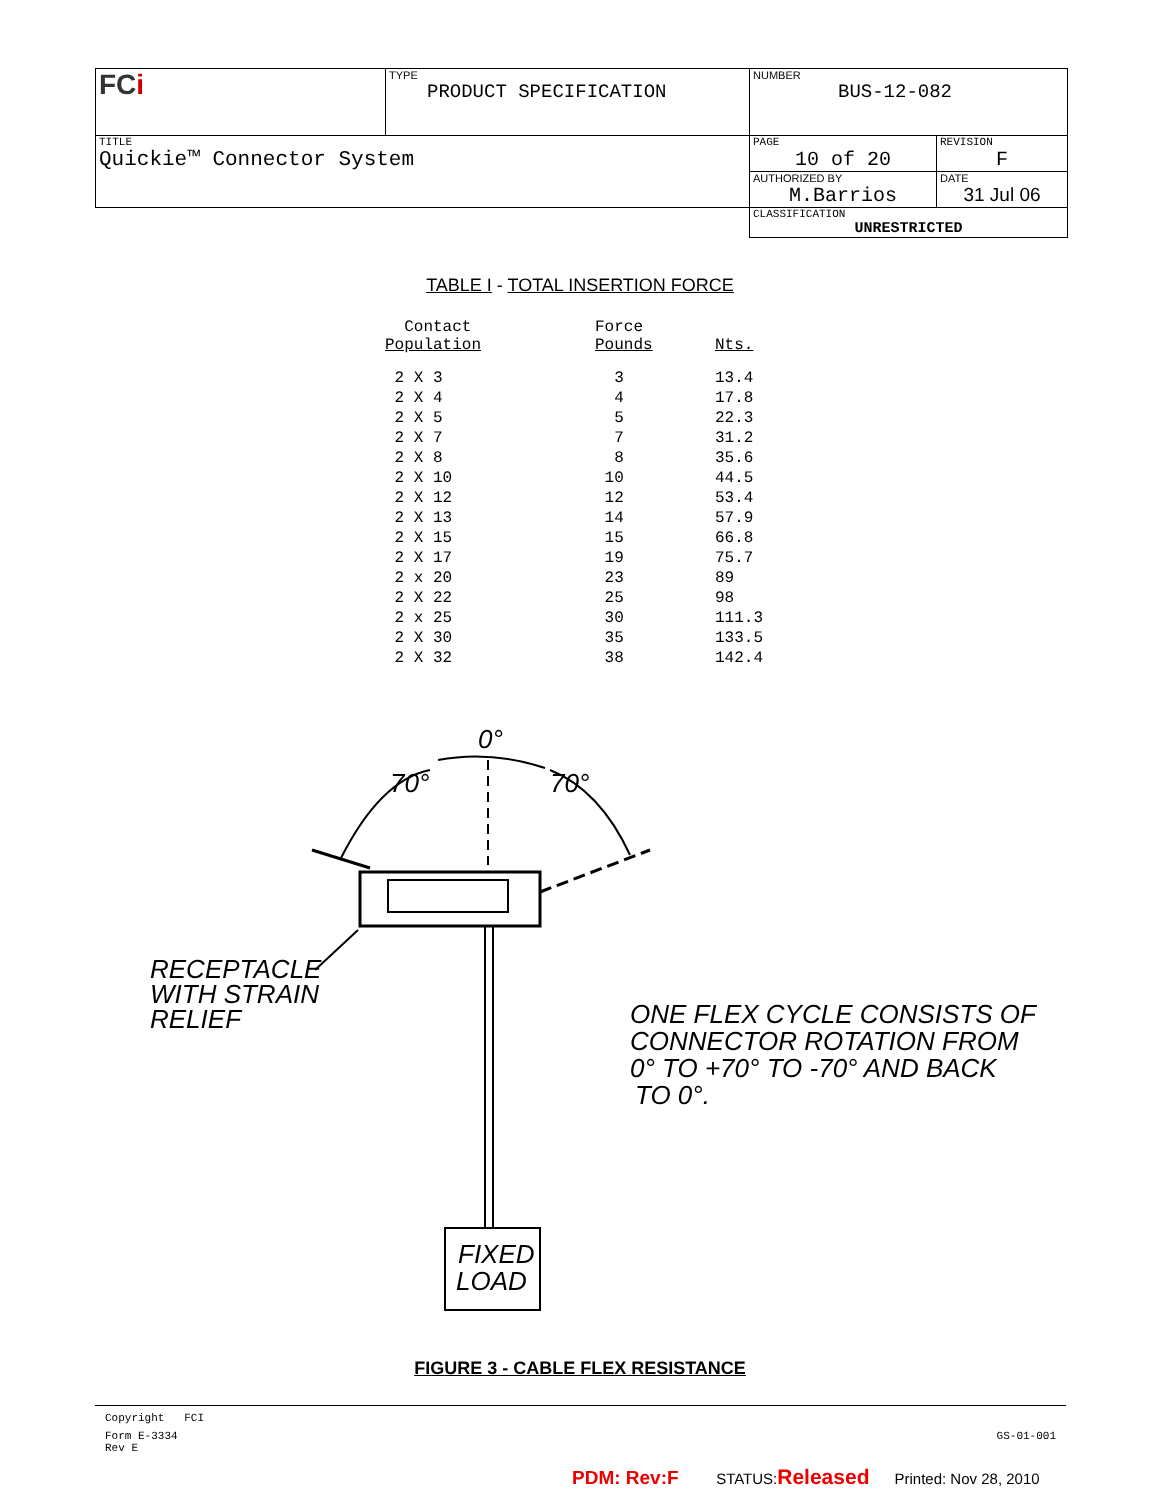| FC i | TYPE PRODUCT SPECIFICATION | NUMBER BUS-12-082 | |
| TITLE Quickie™ Connector System | | PAGE 10 of 20 | REVISION F |
| | | AUTHORIZED BY M.Barrios | DATE 31 Jul 06 |
| | | CLASSIFICATION UNRESTRICTED | |
TABLE I - TOTAL INSERTION FORCE
| Contact Population | Force Pounds | Nts. |
| --- | --- | --- |
| 2 X 3 | 3 | 13.4 |
| 2 X 4 | 4 | 17.8 |
| 2 X 5 | 5 | 22.3 |
| 2 X 7 | 7 | 31.2 |
| 2 X 8 | 8 | 35.6 |
| 2 X 10 | 10 | 44.5 |
| 2 X 12 | 12 | 53.4 |
| 2 X 13 | 14 | 57.9 |
| 2 X 15 | 15 | 66.8 |
| 2 X 17 | 19 | 75.7 |
| 2 x 20 | 23 | 89 |
| 2 X 22 | 25 | 98 |
| 2 x 25 | 30 | 111.3 |
| 2 X 30 | 35 | 133.5 |
| 2 X 32 | 38 | 142.4 |
0°
70°
70°
RECEPTACLE
WITH STRAIN
RELIEF
FIXED
LOAD
ONE FLEX CYCLE CONSISTS OF
CONNECTOR ROTATION FROM
0° TO +70° TO -70° AND BACK
TO 0°.
FIGURE 3 - CABLE FLEX RESISTANCE
Copyright FCI
Form E-3334
Rev E GS-01-001
PDM: Rev:F STATUS:Released Printed: Nov 28, 2010